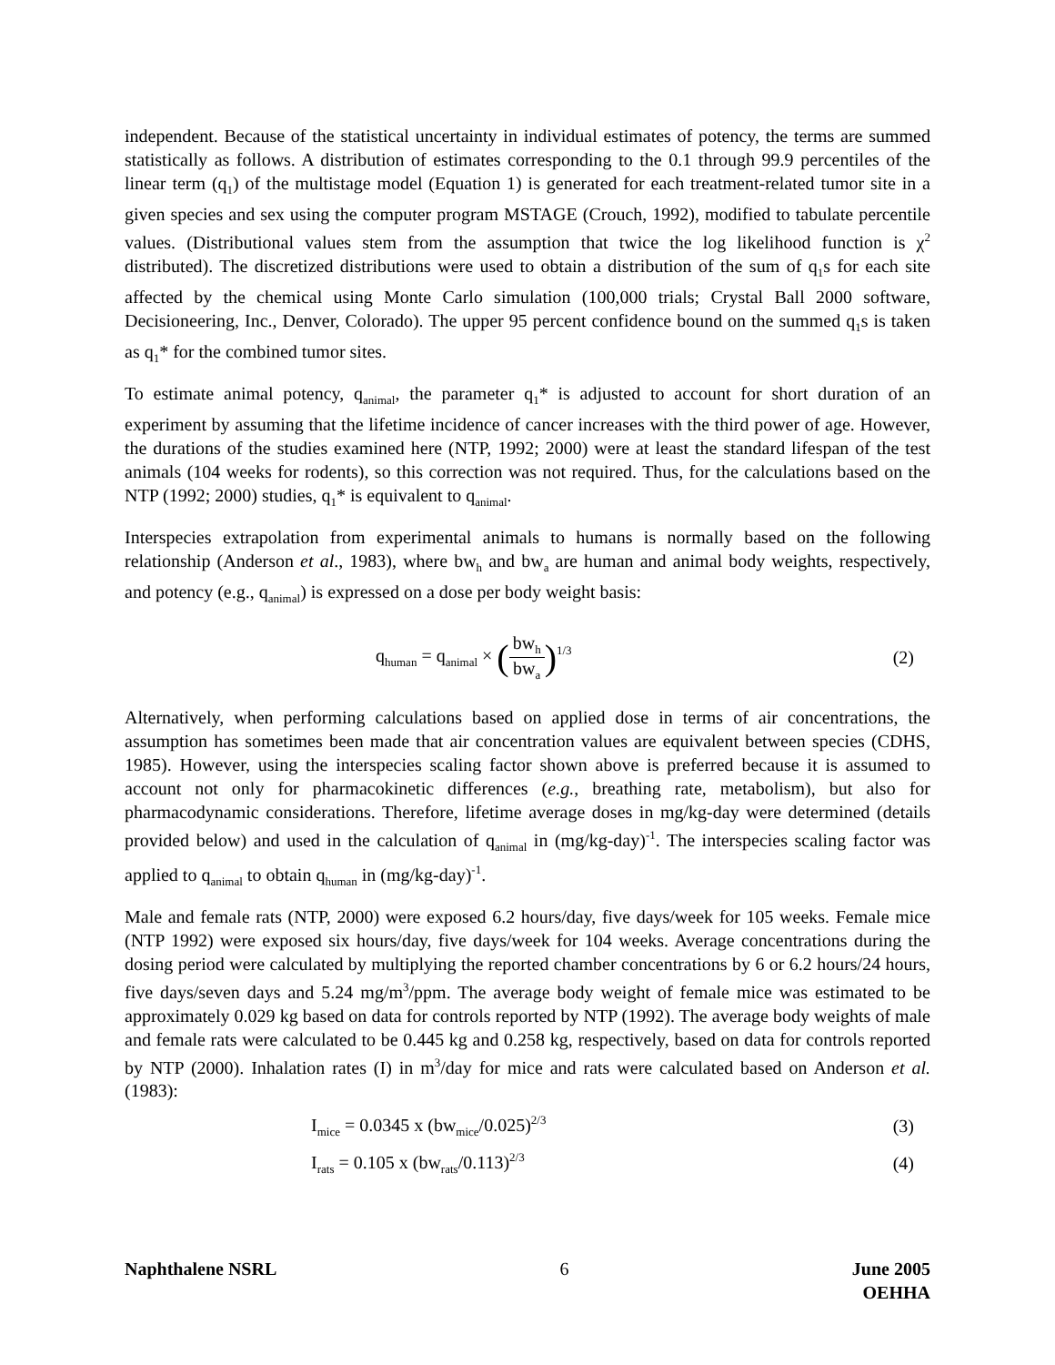independent. Because of the statistical uncertainty in individual estimates of potency, the terms are summed statistically as follows. A distribution of estimates corresponding to the 0.1 through 99.9 percentiles of the linear term (q<sub>1</sub>) of the multistage model (Equation 1) is generated for each treatment-related tumor site in a given species and sex using the computer program MSTAGE (Crouch, 1992), modified to tabulate percentile values. (Distributional values stem from the assumption that twice the log likelihood function is χ<sup>2</sup> distributed). The discretized distributions were used to obtain a distribution of the sum of q<sub>1</sub>s for each site affected by the chemical using Monte Carlo simulation (100,000 trials; Crystal Ball 2000 software, Decisioneering, Inc., Denver, Colorado). The upper 95 percent confidence bound on the summed q<sub>1</sub>s is taken as q<sub>1</sub>* for the combined tumor sites.
To estimate animal potency, q<sub>animal</sub>, the parameter q<sub>1</sub>* is adjusted to account for short duration of an experiment by assuming that the lifetime incidence of cancer increases with the third power of age. However, the durations of the studies examined here (NTP, 1992; 2000) were at least the standard lifespan of the test animals (104 weeks for rodents), so this correction was not required. Thus, for the calculations based on the NTP (1992; 2000) studies, q<sub>1</sub>* is equivalent to q<sub>animal</sub>.
Interspecies extrapolation from experimental animals to humans is normally based on the following relationship (Anderson et al., 1983), where bw<sub>h</sub> and bw<sub>a</sub> are human and animal body weights, respectively, and potency (e.g., q<sub>animal</sub>) is expressed on a dose per body weight basis:
q<sub>human</sub> = q<sub>animal</sub> × (bw<sub>h</sub> bw<sub>a</sub>)<sup>1/3</sup>
(2)
Alternatively, when performing calculations based on applied dose in terms of air concentrations, the assumption has sometimes been made that air concentration values are equivalent between species (CDHS, 1985). However, using the interspecies scaling factor shown above is preferred because it is assumed to account not only for pharmacokinetic differences (e.g., breathing rate, metabolism), but also for pharmacodynamic considerations. Therefore, lifetime average doses in mg/kg-day were determined (details provided below) and used in the calculation of q<sub>animal</sub> in (mg/kg-day)<sup>-1</sup>. The interspecies scaling factor was applied to q<sub>animal</sub> to obtain q<sub>human</sub> in (mg/kg-day)<sup>-1</sup>.
Male and female rats (NTP, 2000) were exposed 6.2 hours/day, five days/week for 105 weeks. Female mice (NTP 1992) were exposed six hours/day, five days/week for 104 weeks. Average concentrations during the dosing period were calculated by multiplying the reported chamber concentrations by 6 or 6.2 hours/24 hours, five days/seven days and 5.24 mg/m<sup>3</sup>/ppm. The average body weight of female mice was estimated to be approximately 0.029 kg based on data for controls reported by NTP (1992). The average body weights of male and female rats were calculated to be 0.445 kg and 0.258 kg, respectively, based on data for controls reported by NTP (2000). Inhalation rates (I) in m<sup>3</sup>/day for mice and rats were calculated based on Anderson et al. (1983):
I<sub>mice</sub> = 0.0345 x (bw<sub>mice</sub>/0.025)<sup>2/3</sup>
(3)
I<sub>rats</sub> = 0.105 x (bw<sub>rats</sub>/0.113)<sup>2/3</sup>
(4)
Naphthalene NSRL 6 June 2005
OEHHA